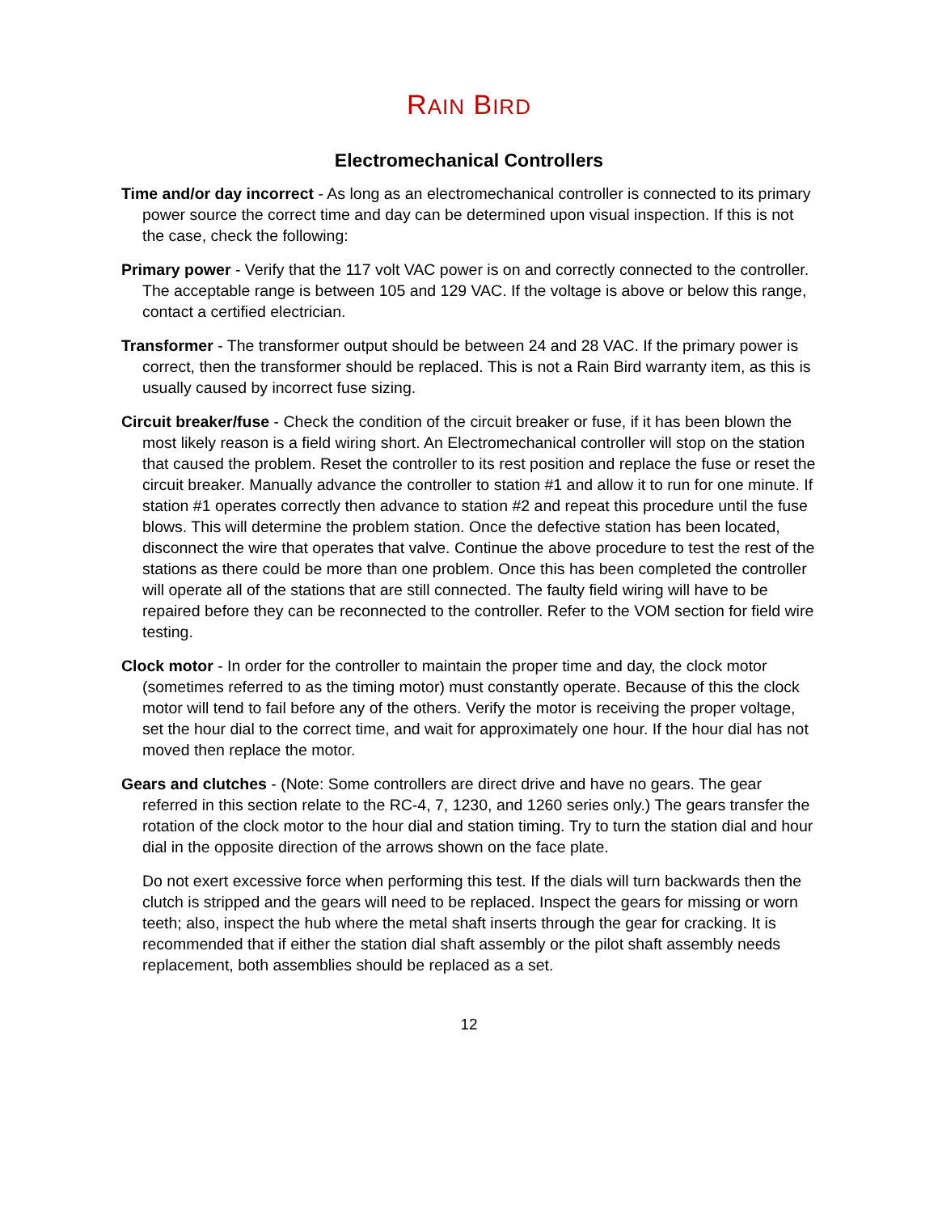RAIN BIRD
Electromechanical Controllers
Time and/or day incorrect - As long as an electromechanical controller is connected to its primary power source the correct time and day can be determined upon visual inspection. If this is not the case, check the following:
Primary power - Verify that the 117 volt VAC power is on and correctly connected to the controller. The acceptable range is between 105 and 129 VAC. If the voltage is above or below this range, contact a certified electrician.
Transformer - The transformer output should be between 24 and 28 VAC. If the primary power is correct, then the transformer should be replaced. This is not a Rain Bird warranty item, as this is usually caused by incorrect fuse sizing.
Circuit breaker/fuse - Check the condition of the circuit breaker or fuse, if it has been blown the most likely reason is a field wiring short. An Electromechanical controller will stop on the station that caused the problem. Reset the controller to its rest position and replace the fuse or reset the circuit breaker. Manually advance the controller to station #1 and allow it to run for one minute. If station #1 operates correctly then advance to station #2 and repeat this procedure until the fuse blows. This will determine the problem station. Once the defective station has been located, disconnect the wire that operates that valve. Continue the above procedure to test the rest of the stations as there could be more than one problem. Once this has been completed the controller will operate all of the stations that are still connected. The faulty field wiring will have to be repaired before they can be reconnected to the controller. Refer to the VOM section for field wire testing.
Clock motor - In order for the controller to maintain the proper time and day, the clock motor (sometimes referred to as the timing motor) must constantly operate. Because of this the clock motor will tend to fail before any of the others. Verify the motor is receiving the proper voltage, set the hour dial to the correct time, and wait for approximately one hour. If the hour dial has not moved then replace the motor.
Gears and clutches - (Note: Some controllers are direct drive and have no gears. The gear referred in this section relate to the RC-4, 7, 1230, and 1260 series only.) The gears transfer the rotation of the clock motor to the hour dial and station timing. Try to turn the station dial and hour dial in the opposite direction of the arrows shown on the face plate.
Do not exert excessive force when performing this test. If the dials will turn backwards then the clutch is stripped and the gears will need to be replaced. Inspect the gears for missing or worn teeth; also, inspect the hub where the metal shaft inserts through the gear for cracking. It is recommended that if either the station dial shaft assembly or the pilot shaft assembly needs replacement, both assemblies should be replaced as a set.
12